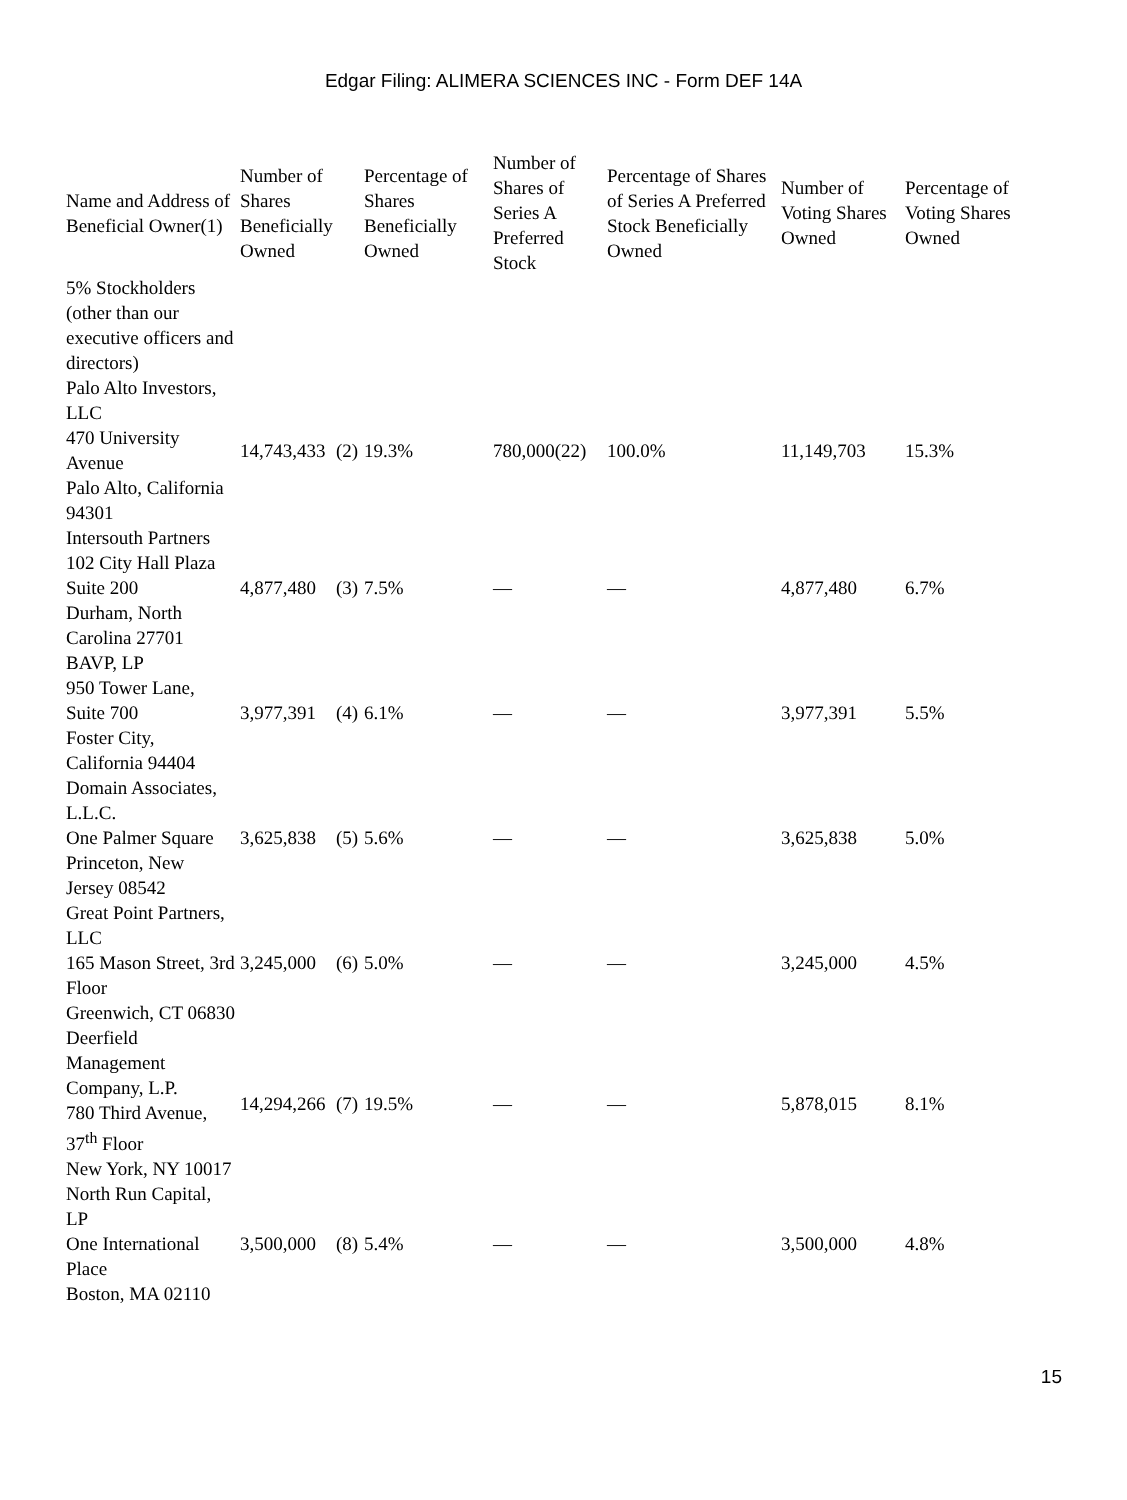Edgar Filing: ALIMERA SCIENCES INC - Form DEF 14A
| Name and Address of Beneficial Owner(1) | Number of Shares Beneficially Owned | | Percentage of Shares Beneficially Owned | Number of Shares of Series A Preferred Stock | Percentage of Shares of Series A Preferred Stock Beneficially Owned | Number of Voting Shares Owned | Percentage of Voting Shares Owned |
| --- | --- | --- | --- | --- | --- | --- | --- |
| 5% Stockholders (other than our executive officers and directors) | | | | | | | |
| Palo Alto Investors, LLC 470 University Avenue Palo Alto, California 94301 | 14,743,433 | (2) | 19.3% | 780,000(22) | 100.0% | 11,149,703 | 15.3% |
| Intersouth Partners 102 City Hall Plaza Suite 200 Durham, North Carolina 27701 | 4,877,480 | (3) | 7.5% | — | — | 4,877,480 | 6.7% |
| BAVP, LP 950 Tower Lane, Suite 700 Foster City, California 94404 | 3,977,391 | (4) | 6.1% | — | — | 3,977,391 | 5.5% |
| Domain Associates, L.L.C. One Palmer Square Princeton, New Jersey 08542 | 3,625,838 | (5) | 5.6% | — | — | 3,625,838 | 5.0% |
| Great Point Partners, LLC 165 Mason Street, 3rd Floor Greenwich, CT 06830 | 3,245,000 | (6) | 5.0% | — | — | 3,245,000 | 4.5% |
| Deerfield Management Company, L.P. 780 Third Avenue, 37<sup>th</sup> Floor New York, NY 10017 | 14,294,266 | (7) | 19.5% | — | — | 5,878,015 | 8.1% |
| North Run Capital, LP One International Place Boston, MA 02110 | 3,500,000 | (8) | 5.4% | — | — | 3,500,000 | 4.8% |
15